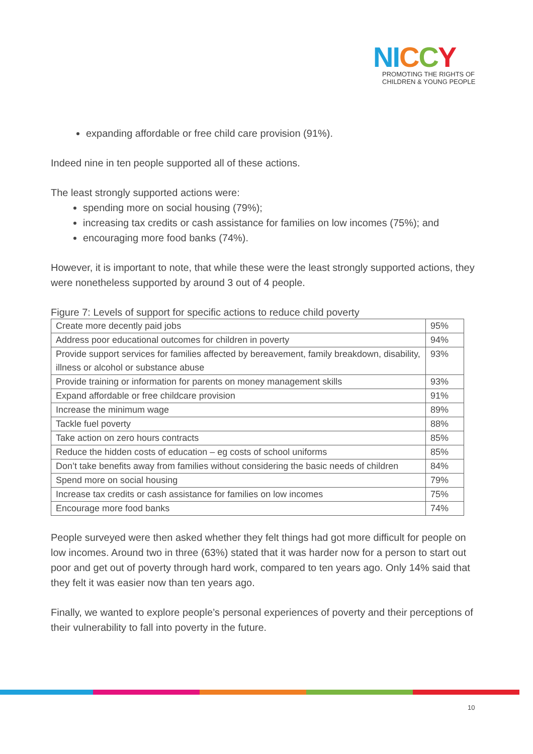NI CCY
PROMOTING THE RIGHTS OF
CHILDREN & YOUNG PEOPLE
expanding affordable or free child care provision (91%).
Indeed nine in ten people supported all of these actions.
The least strongly supported actions were:
spending more on social housing (79%);
increasing tax credits or cash assistance for families on low incomes (75%); and
encouraging more food banks (74%).
However, it is important to note, that while these were the least strongly supported actions, they were nonetheless supported by around 3 out of 4 people.
Figure 7: Levels of support for specific actions to reduce child poverty
| Create more decently paid jobs | 95% |
| Address poor educational outcomes for children in poverty | 94% |
| Provide support services for families affected by bereavement, family breakdown, disability, illness or alcohol or substance abuse | 93% |
| Provide training or information for parents on money management skills | 93% |
| Expand affordable or free childcare provision | 91% |
| Increase the minimum wage | 89% |
| Tackle fuel poverty | 88% |
| Take action on zero hours contracts | 85% |
| Reduce the hidden costs of education – eg costs of school uniforms | 85% |
| Don’t take benefits away from families without considering the basic needs of children | 84% |
| Spend more on social housing | 79% |
| Increase tax credits or cash assistance for families on low incomes | 75% |
| Encourage more food banks | 74% |
People surveyed were then asked whether they felt things had got more difficult for people on low incomes. Around two in three (63%) stated that it was harder now for a person to start out poor and get out of poverty through hard work, compared to ten years ago. Only 14% said that they felt it was easier now than ten years ago.
Finally, we wanted to explore people’s personal experiences of poverty and their perceptions of their vulnerability to fall into poverty in the future.
10